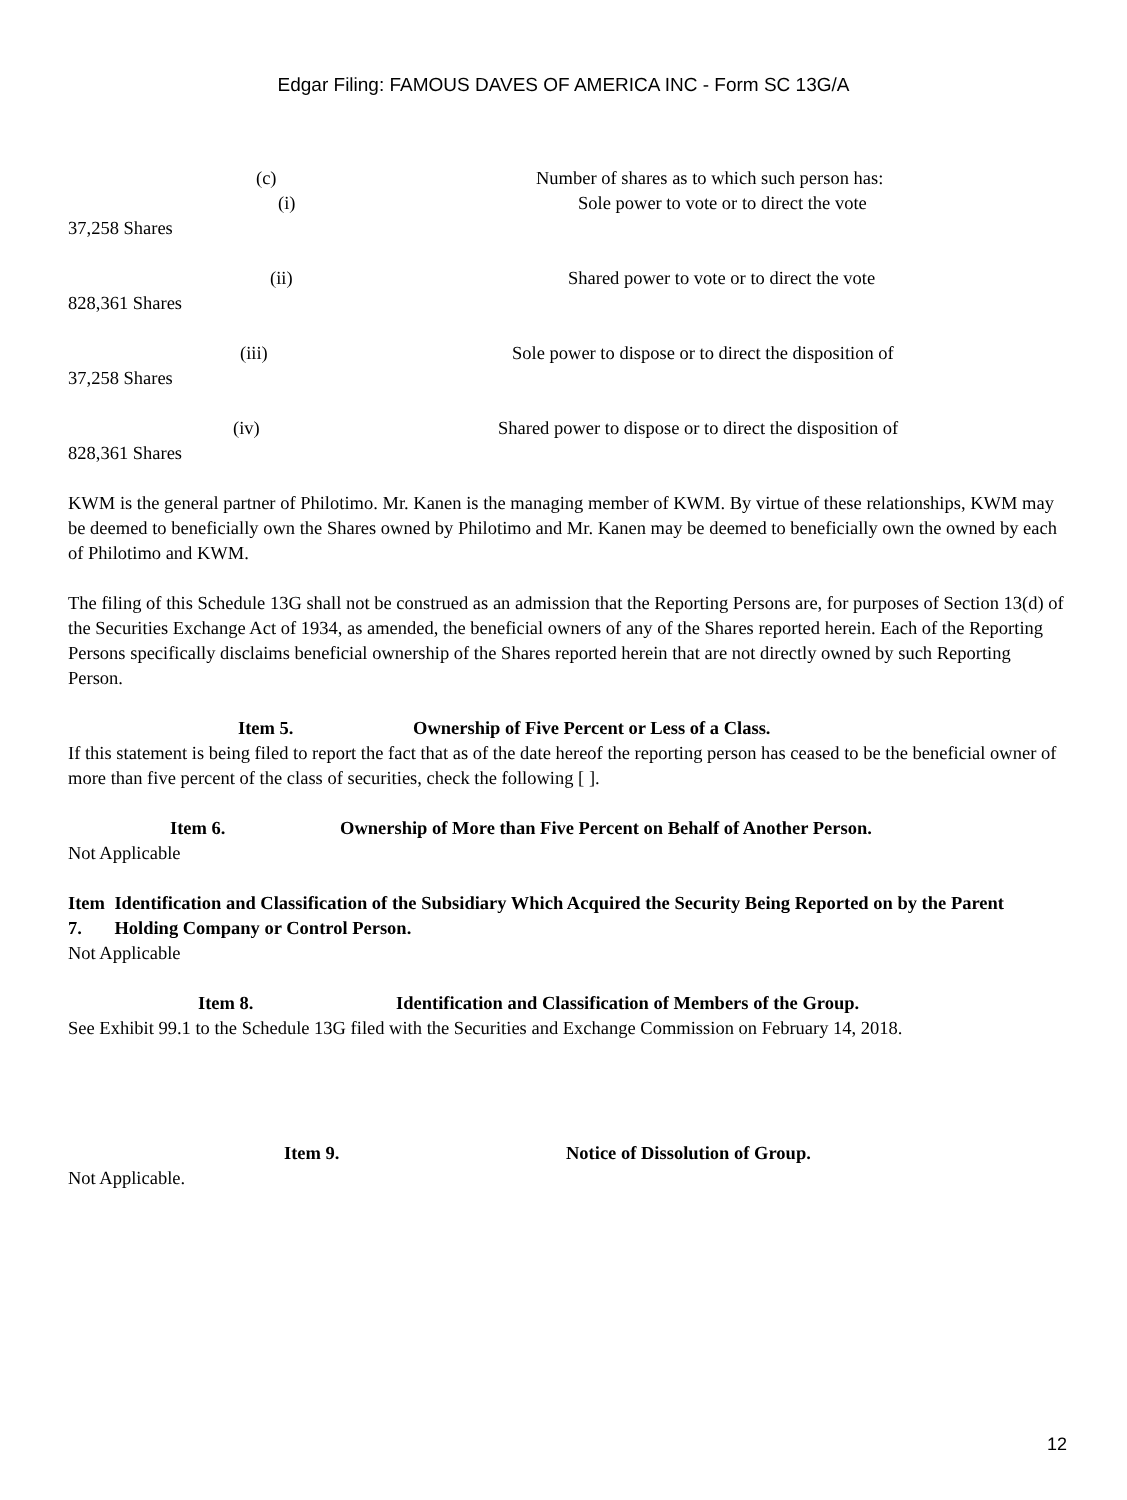Edgar Filing: FAMOUS DAVES OF AMERICA INC - Form SC 13G/A
(c) Number of shares as to which such person has:
(i) Sole power to vote or to direct the vote
37,258 Shares
(ii) Shared power to vote or to direct the vote
828,361 Shares
(iii) Sole power to dispose or to direct the disposition of
37,258 Shares
(iv) Shared power to dispose or to direct the disposition of
828,361 Shares
KWM is the general partner of Philotimo. Mr. Kanen is the managing member of KWM. By virtue of these relationships, KWM may be deemed to beneficially own the Shares owned by Philotimo and Mr. Kanen may be deemed to beneficially own the owned by each of Philotimo and KWM.
The filing of this Schedule 13G shall not be construed as an admission that the Reporting Persons are, for purposes of Section 13(d) of the Securities Exchange Act of 1934, as amended, the beneficial owners of any of the Shares reported herein. Each of the Reporting Persons specifically disclaims beneficial ownership of the Shares reported herein that are not directly owned by such Reporting Person.
Item 5. Ownership of Five Percent or Less of a Class.
If this statement is being filed to report the fact that as of the date hereof the reporting person has ceased to be the beneficial owner of more than five percent of the class of securities, check the following [ ].
Item 6. Ownership of More than Five Percent on Behalf of Another Person.
Not Applicable
Item 7. Identification and Classification of the Subsidiary Which Acquired the Security Being Reported on by the Parent Holding Company or Control Person.
Not Applicable
Item 8. Identification and Classification of Members of the Group.
See Exhibit 99.1 to the Schedule 13G filed with the Securities and Exchange Commission on February 14, 2018.
Item 9. Notice of Dissolution of Group.
Not Applicable.
12